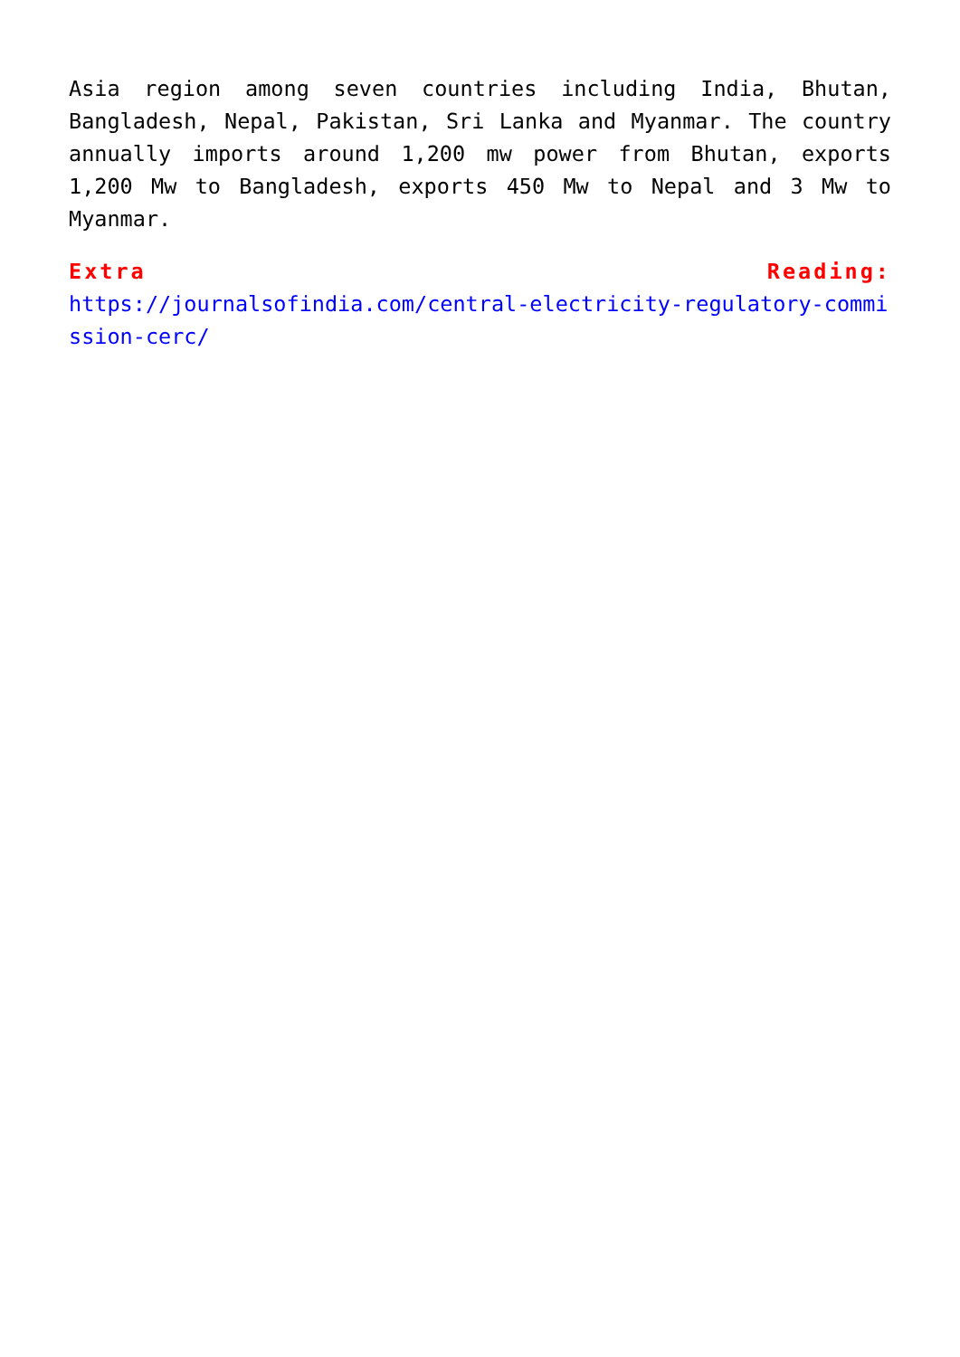Asia region among seven countries including India, Bhutan, Bangladesh, Nepal, Pakistan, Sri Lanka and Myanmar. The country annually imports around 1,200 mw power from Bhutan, exports 1,200 Mw to Bangladesh, exports 450 Mw to Nepal and 3 Mw to Myanmar.
Extra Reading:
https://journalsofindia.com/central-electricity-regulatory-commission-cerc/